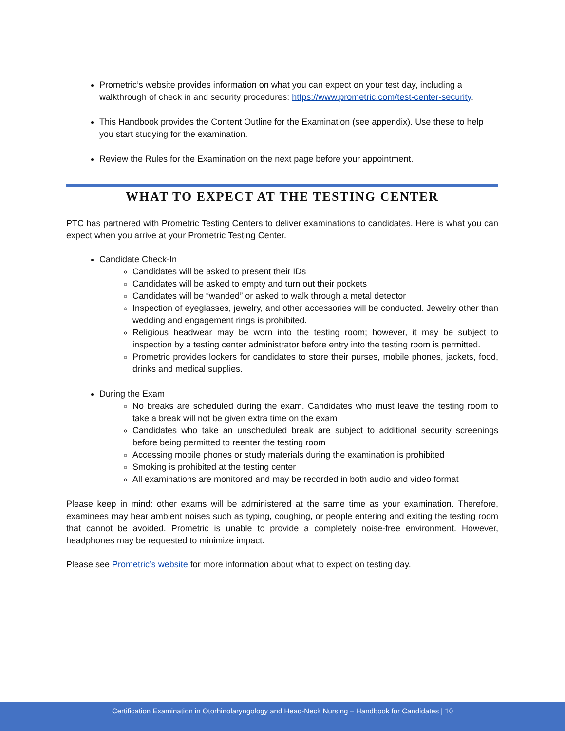Prometric’s website provides information on what you can expect on your test day, including a walkthrough of check in and security procedures: https://www.prometric.com/test-center-security.
This Handbook provides the Content Outline for the Examination (see appendix). Use these to help you start studying for the examination.
Review the Rules for the Examination on the next page before your appointment.
WHAT TO EXPECT AT THE TESTING CENTER
PTC has partnered with Prometric Testing Centers to deliver examinations to candidates. Here is what you can expect when you arrive at your Prometric Testing Center.
Candidate Check-In
Candidates will be asked to present their IDs
Candidates will be asked to empty and turn out their pockets
Candidates will be “wanded” or asked to walk through a metal detector
Inspection of eyeglasses, jewelry, and other accessories will be conducted. Jewelry other than wedding and engagement rings is prohibited.
Religious headwear may be worn into the testing room; however, it may be subject to inspection by a testing center administrator before entry into the testing room is permitted.
Prometric provides lockers for candidates to store their purses, mobile phones, jackets, food, drinks and medical supplies.
During the Exam
No breaks are scheduled during the exam. Candidates who must leave the testing room to take a break will not be given extra time on the exam
Candidates who take an unscheduled break are subject to additional security screenings before being permitted to reenter the testing room
Accessing mobile phones or study materials during the examination is prohibited
Smoking is prohibited at the testing center
All examinations are monitored and may be recorded in both audio and video format
Please keep in mind: other exams will be administered at the same time as your examination. Therefore, examinees may hear ambient noises such as typing, coughing, or people entering and exiting the testing room that cannot be avoided. Prometric is unable to provide a completely noise-free environment. However, headphones may be requested to minimize impact.
Please see Prometric’s website for more information about what to expect on testing day.
Certification Examination in Otorhinolaryngology and Head-Neck Nursing – Handbook for Candidates | 10